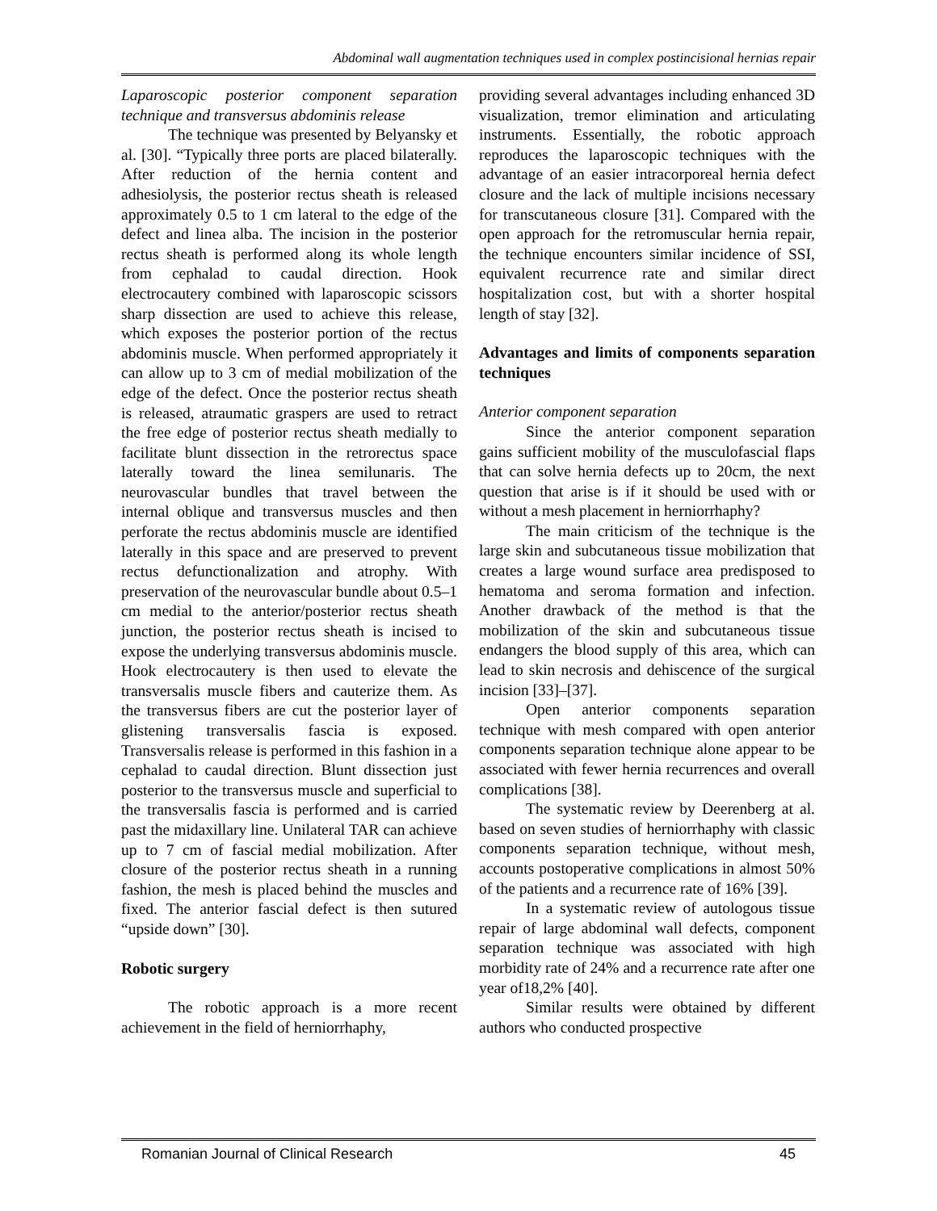Abdominal wall augmentation techniques used in complex postincisional hernias repair
Laparoscopic posterior component separation technique and transversus abdominis release
The technique was presented by Belyansky et al. [30]. “Typically three ports are placed bilaterally. After reduction of the hernia content and adhesiolysis, the posterior rectus sheath is released approximately 0.5 to 1 cm lateral to the edge of the defect and linea alba. The incision in the posterior rectus sheath is performed along its whole length from cephalad to caudal direction. Hook electrocautery combined with laparoscopic scissors sharp dissection are used to achieve this release, which exposes the posterior portion of the rectus abdominis muscle. When performed appropriately it can allow up to 3 cm of medial mobilization of the edge of the defect. Once the posterior rectus sheath is released, atraumatic graspers are used to retract the free edge of posterior rectus sheath medially to facilitate blunt dissection in the retrorectus space laterally toward the linea semilunaris. The neurovascular bundles that travel between the internal oblique and transversus muscles and then perforate the rectus abdominis muscle are identified laterally in this space and are preserved to prevent rectus defunctionalization and atrophy. With preservation of the neurovascular bundle about 0.5–1 cm medial to the anterior/posterior rectus sheath junction, the posterior rectus sheath is incised to expose the underlying transversus abdominis muscle. Hook electrocautery is then used to elevate the transversalis muscle fibers and cauterize them. As the transversus fibers are cut the posterior layer of glistening transversalis fascia is exposed. Transversalis release is performed in this fashion in a cephalad to caudal direction. Blunt dissection just posterior to the transversus muscle and superficial to the transversalis fascia is performed and is carried past the midaxillary line. Unilateral TAR can achieve up to 7 cm of fascial medial mobilization. After closure of the posterior rectus sheath in a running fashion, the mesh is placed behind the muscles and fixed. The anterior fascial defect is then sutured “upside down” [30].
Robotic surgery
The robotic approach is a more recent achievement in the field of herniorrhaphy,
providing several advantages including enhanced 3D visualization, tremor elimination and articulating instruments. Essentially, the robotic approach reproduces the laparoscopic techniques with the advantage of an easier intracorporeal hernia defect closure and the lack of multiple incisions necessary for transcutaneous closure [31]. Compared with the open approach for the retromuscular hernia repair, the technique encounters similar incidence of SSI, equivalent recurrence rate and similar direct hospitalization cost, but with a shorter hospital length of stay [32].
Advantages and limits of components separation techniques
Anterior component separation
Since the anterior component separation gains sufficient mobility of the musculofascial flaps that can solve hernia defects up to 20cm, the next question that arise is if it should be used with or without a mesh placement in herniorrhaphy?
The main criticism of the technique is the large skin and subcutaneous tissue mobilization that creates a large wound surface area predisposed to hematoma and seroma formation and infection. Another drawback of the method is that the mobilization of the skin and subcutaneous tissue endangers the blood supply of this area, which can lead to skin necrosis and dehiscence of the surgical incision [33]–[37].
Open anterior components separation technique with mesh compared with open anterior components separation technique alone appear to be associated with fewer hernia recurrences and overall complications [38].
The systematic review by Deerenberg at al. based on seven studies of herniorrhaphy with classic components separation technique, without mesh, accounts postoperative complications in almost 50% of the patients and a recurrence rate of 16% [39].
In a systematic review of autologous tissue repair of large abdominal wall defects, component separation technique was associated with high morbidity rate of 24% and a recurrence rate after one year of18,2% [40].
Similar results were obtained by different authors who conducted prospective
Romanian Journal of Clinical Research 45